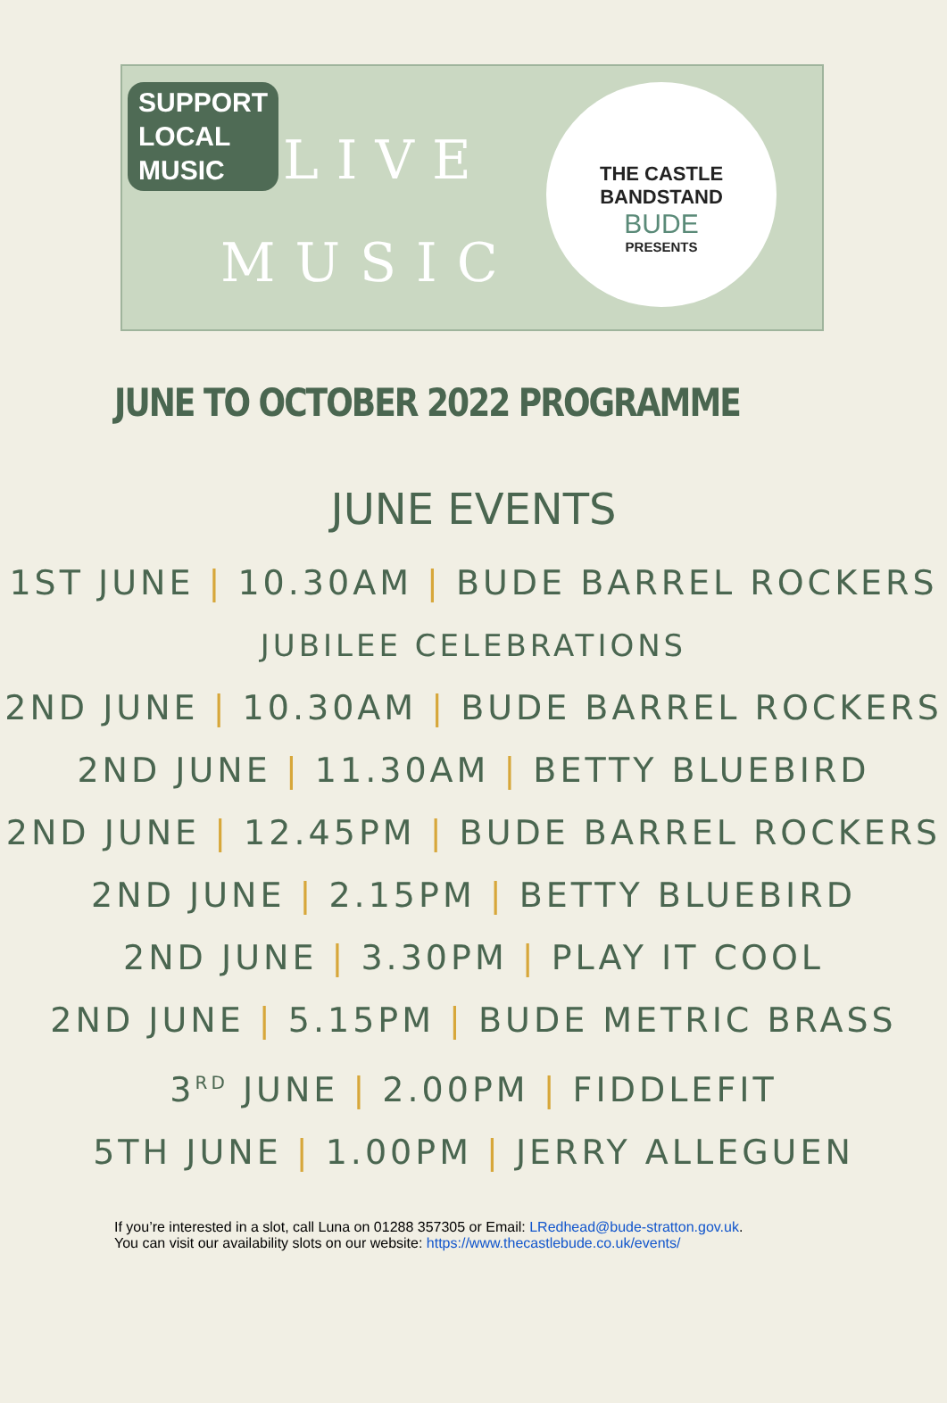SUPPORT
LOCAL
MUSIC
LIVE
MUSIC
THE CASTLE
BANDSTAND
BUDE
PRESENTS
JUNE TO OCTOBER 2022 PROGRAMME
JUNE EVENTS
1ST JUNE | 10.30AM | BUDE BARREL ROCKERS
JUBILEE CELEBRATIONS
2ND JUNE | 10.30AM | BUDE BARREL ROCKERS
2ND JUNE | 11.30AM | BETTY BLUEBIRD
2ND JUNE | 12.45PM | BUDE BARREL ROCKERS
2ND JUNE | 2.15PM | BETTY BLUEBIRD
2ND JUNE | 3.30PM | PLAY IT COOL
2ND JUNE | 5.15PM | BUDE METRIC BRASS
3<sup>RD</sup> JUNE | 2.00PM | FIDDLEFIT
5TH JUNE | 1.00PM | JERRY ALLEGUEN
If you’re interested in a slot, call Luna on 01288 357305 or Email: LRedhead@bude-stratton.gov.uk.
You can visit our availability slots on our website: https://www.thecastlebude.co.uk/events/